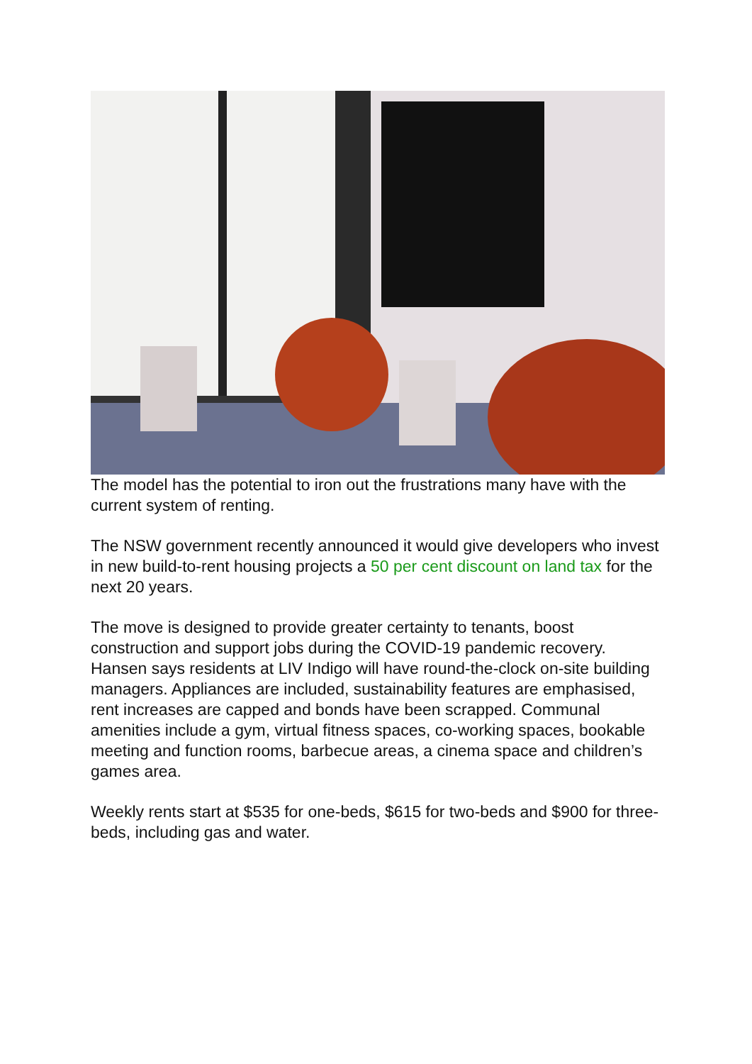The model has the potential to iron out the frustrations many have with the current system of renting.
The NSW government recently announced it would give developers who invest in new build-to-rent housing projects a 50 per cent discount on land tax for the next 20 years.
The move is designed to provide greater certainty to tenants, boost construction and support jobs during the COVID-19 pandemic recovery. Hansen says residents at LIV Indigo will have round-the-clock on-site building managers. Appliances are included, sustainability features are emphasised, rent increases are capped and bonds have been scrapped. Communal amenities include a gym, virtual fitness spaces, co-working spaces, bookable meeting and function rooms, barbecue areas, a cinema space and children’s games area.
Weekly rents start at $535 for one-beds, $615 for two-beds and $900 for three-beds, including gas and water.